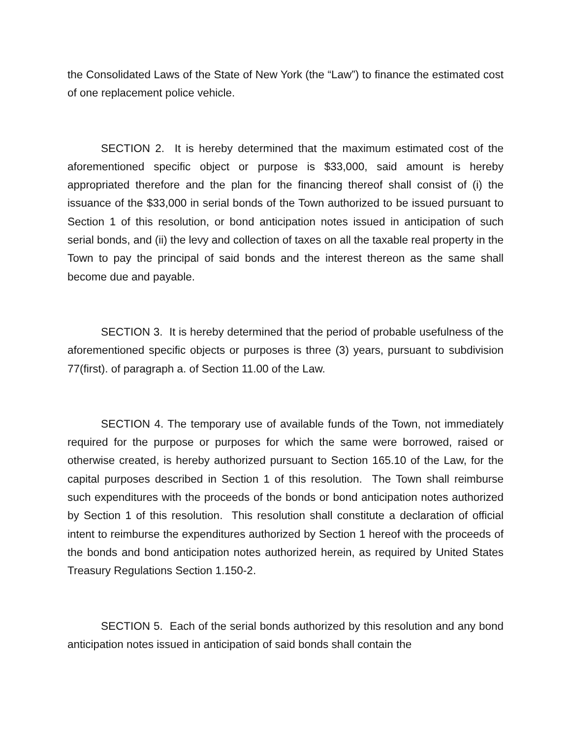the Consolidated Laws of the State of New York (the “Law”) to finance the estimated cost of one replacement police vehicle.
SECTION 2. It is hereby determined that the maximum estimated cost of the aforementioned specific object or purpose is $33,000, said amount is hereby appropriated therefore and the plan for the financing thereof shall consist of (i) the issuance of the $33,000 in serial bonds of the Town authorized to be issued pursuant to Section 1 of this resolution, or bond anticipation notes issued in anticipation of such serial bonds, and (ii) the levy and collection of taxes on all the taxable real property in the Town to pay the principal of said bonds and the interest thereon as the same shall become due and payable.
SECTION 3. It is hereby determined that the period of probable usefulness of the aforementioned specific objects or purposes is three (3) years, pursuant to subdivision 77(first). of paragraph a. of Section 11.00 of the Law.
SECTION 4. The temporary use of available funds of the Town, not immediately required for the purpose or purposes for which the same were borrowed, raised or otherwise created, is hereby authorized pursuant to Section 165.10 of the Law, for the capital purposes described in Section 1 of this resolution. The Town shall reimburse such expenditures with the proceeds of the bonds or bond anticipation notes authorized by Section 1 of this resolution. This resolution shall constitute a declaration of official intent to reimburse the expenditures authorized by Section 1 hereof with the proceeds of the bonds and bond anticipation notes authorized herein, as required by United States Treasury Regulations Section 1.150-2.
SECTION 5. Each of the serial bonds authorized by this resolution and any bond anticipation notes issued in anticipation of said bonds shall contain the